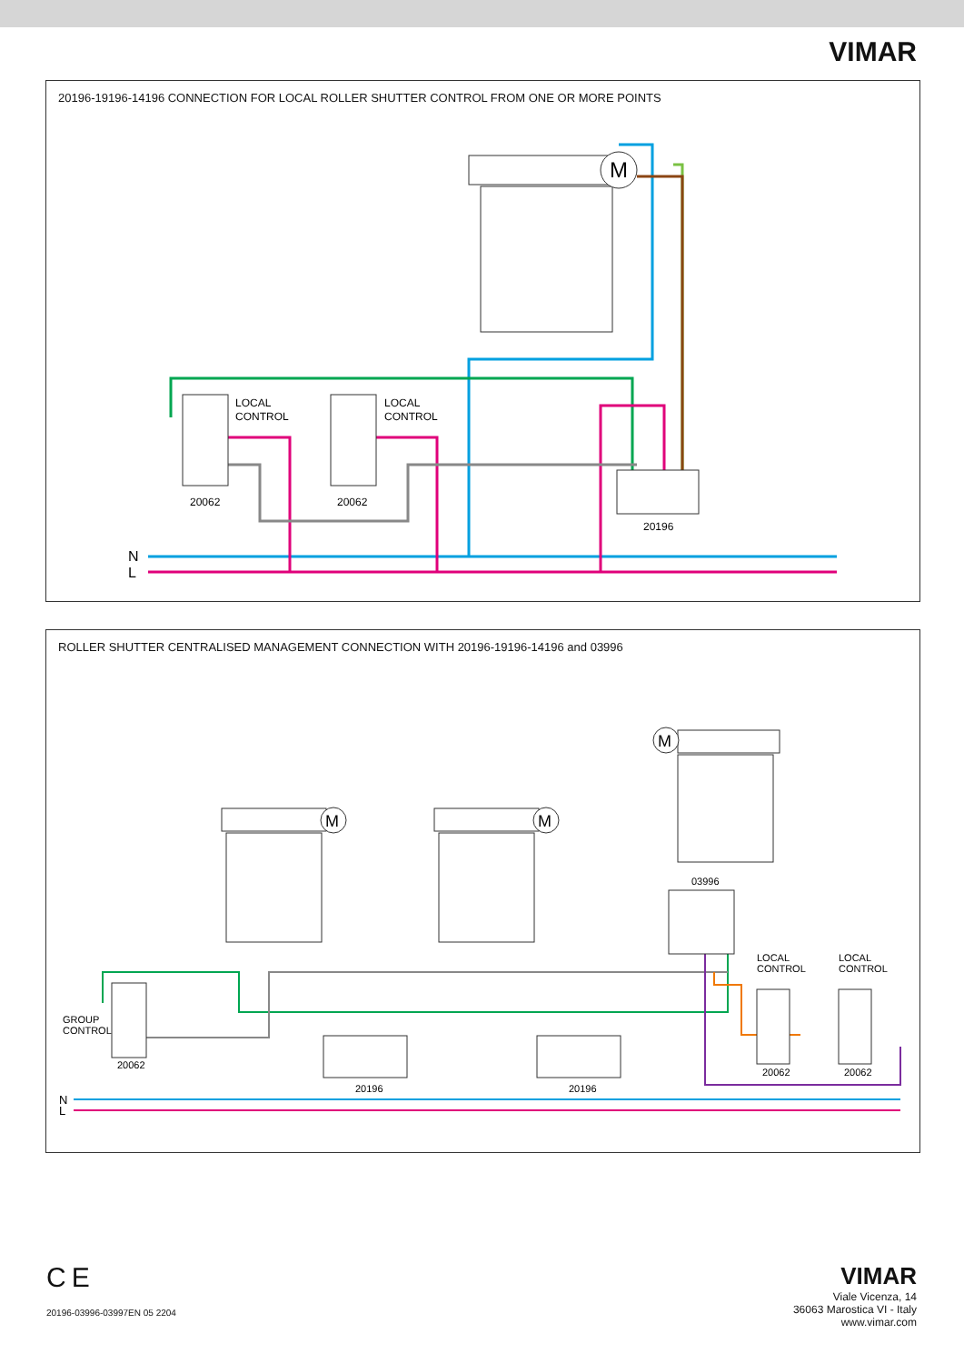VIMAR
20196-19196-14196 CONNECTION FOR LOCAL ROLLER SHUTTER CONTROL FROM ONE OR MORE POINTS
M
N
L
LOCAL
CONTROL
LOCAL
CONTROL
20062
20062
20196
ROLLER SHUTTER CENTRALISED MANAGEMENT CONNECTION WITH 20196-19196-14196 and 03996
M
M
M
GROUP
CONTROL
20062
20196
20196
03996
LOCAL
CONTROL
LOCAL
CONTROL
20062
20062
N
L
C E
20196-03996-03997EN 05 2204
VIMAR
Viale Vicenza, 14
36063 Marostica VI - Italy
www.vimar.com